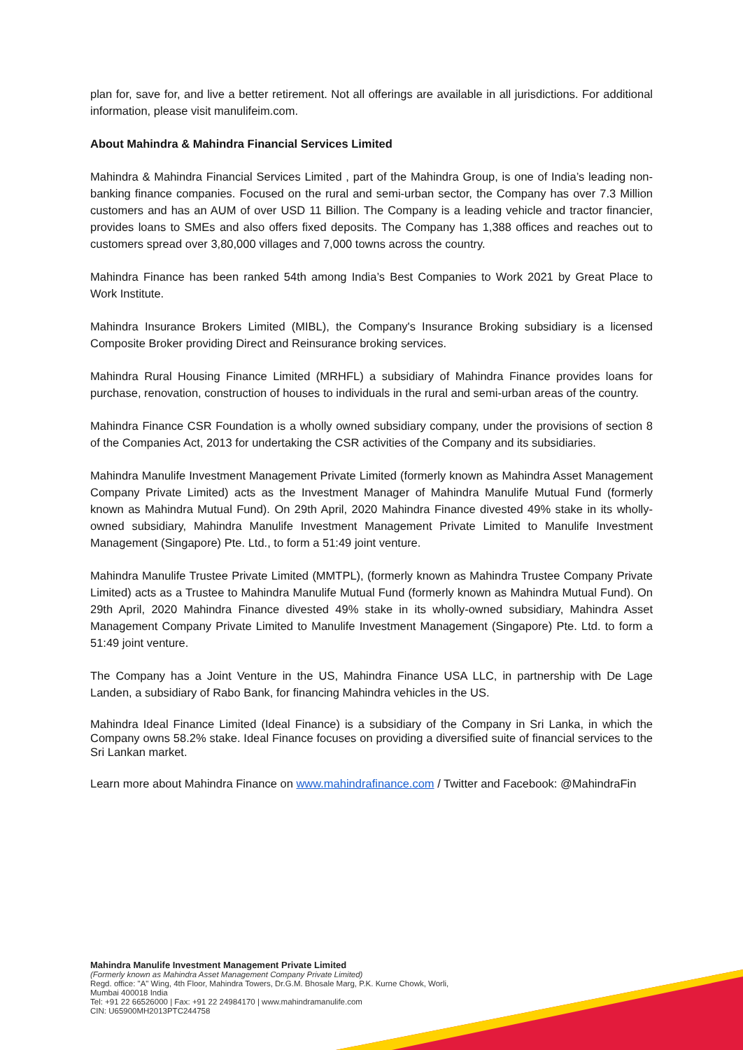plan for, save for, and live a better retirement. Not all offerings are available in all jurisdictions. For additional information, please visit manulifeim.com.
About Mahindra & Mahindra Financial Services Limited
Mahindra & Mahindra Financial Services Limited , part of the Mahindra Group, is one of India’s leading non-banking finance companies. Focused on the rural and semi-urban sector, the Company has over 7.3 Million customers and has an AUM of over USD 11 Billion. The Company is a leading vehicle and tractor financier, provides loans to SMEs and also offers fixed deposits. The Company has 1,388 offices and reaches out to customers spread over 3,80,000 villages and 7,000 towns across the country.
Mahindra Finance has been ranked 54th among India’s Best Companies to Work 2021 by Great Place to Work Institute.
Mahindra Insurance Brokers Limited (MIBL), the Company's Insurance Broking subsidiary is a licensed Composite Broker providing Direct and Reinsurance broking services.
Mahindra Rural Housing Finance Limited (MRHFL) a subsidiary of Mahindra Finance provides loans for purchase, renovation, construction of houses to individuals in the rural and semi-urban areas of the country.
Mahindra Finance CSR Foundation is a wholly owned subsidiary company, under the provisions of section 8 of the Companies Act, 2013 for undertaking the CSR activities of the Company and its subsidiaries.
Mahindra Manulife Investment Management Private Limited (formerly known as Mahindra Asset Management Company Private Limited) acts as the Investment Manager of Mahindra Manulife Mutual Fund (formerly known as Mahindra Mutual Fund). On 29th April, 2020 Mahindra Finance divested 49% stake in its wholly-owned subsidiary, Mahindra Manulife Investment Management Private Limited to Manulife Investment Management (Singapore) Pte. Ltd., to form a 51:49 joint venture.
Mahindra Manulife Trustee Private Limited (MMTPL), (formerly known as Mahindra Trustee Company Private Limited) acts as a Trustee to Mahindra Manulife Mutual Fund (formerly known as Mahindra Mutual Fund). On 29th April, 2020 Mahindra Finance divested 49% stake in its wholly-owned subsidiary, Mahindra Asset Management Company Private Limited to Manulife Investment Management (Singapore) Pte. Ltd. to form a 51:49 joint venture.
The Company has a Joint Venture in the US, Mahindra Finance USA LLC, in partnership with De Lage Landen, a subsidiary of Rabo Bank, for financing Mahindra vehicles in the US.
Mahindra Ideal Finance Limited (Ideal Finance) is a subsidiary of the Company in Sri Lanka, in which the Company owns 58.2% stake. Ideal Finance focuses on providing a diversified suite of financial services to the Sri Lankan market.
Learn more about Mahindra Finance on www.mahindrafinance.com / Twitter and Facebook: @MahindraFin
Mahindra Manulife Investment Management Private Limited
(Formerly known as Mahindra Asset Management Company Private Limited)
Regd. office: "A" Wing, 4th Floor, Mahindra Towers, Dr.G.M. Bhosale Marg, P.K. Kurne Chowk, Worli,
Mumbai 400018 India
Tel: +91 22 66526000 | Fax: +91 22 24984170 | www.mahindramanulife.com
CIN: U65900MH2013PTC244758